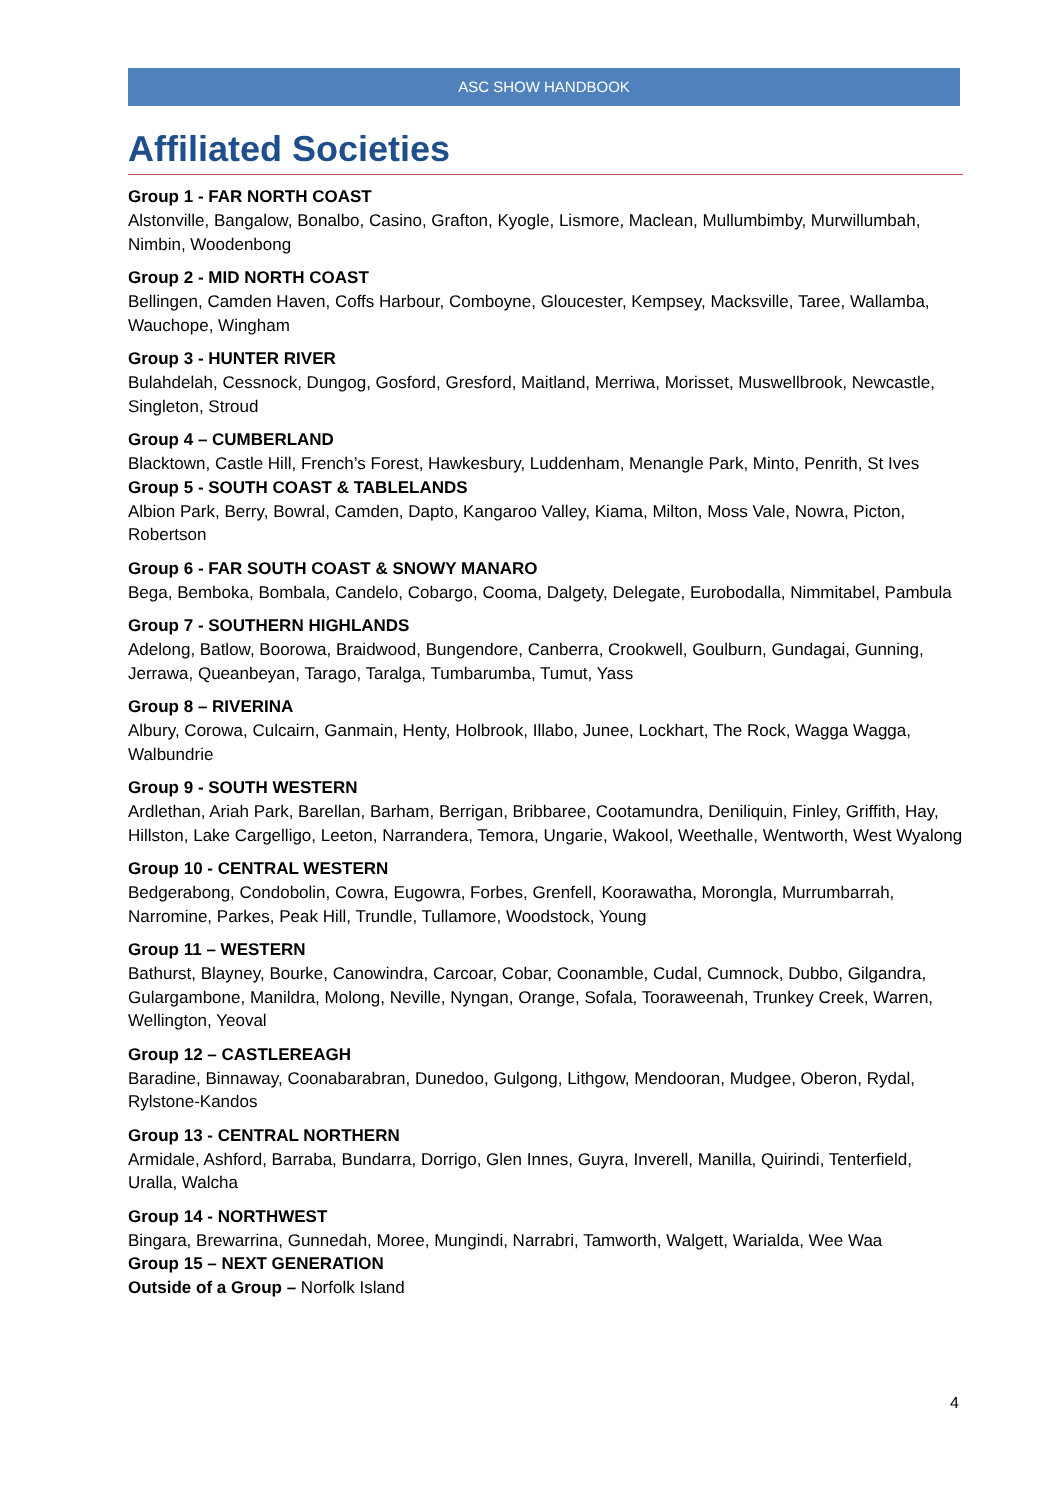ASC SHOW HANDBOOK
Affiliated Societies
Group 1 - FAR NORTH COAST
Alstonville, Bangalow, Bonalbo, Casino, Grafton, Kyogle, Lismore, Maclean, Mullumbimby, Murwillumbah, Nimbin, Woodenbong
Group 2 - MID NORTH COAST
Bellingen, Camden Haven, Coffs Harbour, Comboyne, Gloucester, Kempsey, Macksville, Taree, Wallamba, Wauchope, Wingham
Group 3 - HUNTER RIVER
Bulahdelah, Cessnock, Dungog, Gosford, Gresford, Maitland, Merriwa, Morisset, Muswellbrook, Newcastle, Singleton, Stroud
Group 4 – CUMBERLAND
Blacktown, Castle Hill, French’s Forest, Hawkesbury, Luddenham, Menangle Park, Minto, Penrith, St Ives
Group 5 - SOUTH COAST & TABLELANDS
Albion Park, Berry, Bowral, Camden, Dapto, Kangaroo Valley, Kiama, Milton, Moss Vale, Nowra, Picton, Robertson
Group 6 - FAR SOUTH COAST & SNOWY MANARO
Bega, Bemboka, Bombala, Candelo, Cobargo, Cooma, Dalgety, Delegate, Eurobodalla, Nimmitabel, Pambula
Group 7 - SOUTHERN HIGHLANDS
Adelong, Batlow, Boorowa, Braidwood, Bungendore, Canberra, Crookwell, Goulburn, Gundagai, Gunning, Jerrawa, Queanbeyan, Tarago, Taralga, Tumbarumba, Tumut, Yass
Group 8 – RIVERINA
Albury, Corowa, Culcairn, Ganmain, Henty, Holbrook, Illabo, Junee, Lockhart, The Rock, Wagga Wagga, Walbundrie
Group 9 - SOUTH WESTERN
Ardlethan, Ariah Park, Barellan, Barham, Berrigan, Bribbaree, Cootamundra, Deniliquin, Finley, Griffith, Hay, Hillston, Lake Cargelligo, Leeton, Narrandera, Temora, Ungarie, Wakool, Weethalle, Wentworth, West Wyalong
Group 10 - CENTRAL WESTERN
Bedgerabong, Condobolin, Cowra, Eugowra, Forbes, Grenfell, Koorawatha, Morongla, Murrumbarrah, Narromine, Parkes, Peak Hill, Trundle, Tullamore, Woodstock, Young
Group 11 – WESTERN
Bathurst, Blayney, Bourke, Canowindra, Carcoar, Cobar, Coonamble, Cudal, Cumnock, Dubbo, Gilgandra, Gulargambone, Manildra, Molong, Neville, Nyngan, Orange, Sofala, Tooraweenah, Trunkey Creek, Warren, Wellington, Yeoval
Group 12 – CASTLEREAGH
Baradine, Binnaway, Coonabarabran, Dunedoo, Gulgong, Lithgow, Mendooran, Mudgee, Oberon, Rydal, Rylstone-Kandos
Group 13 - CENTRAL NORTHERN
Armidale, Ashford, Barraba, Bundarra, Dorrigo, Glen Innes, Guyra, Inverell, Manilla, Quirindi, Tenterfield, Uralla, Walcha
Group 14 - NORTHWEST
Bingara, Brewarrina, Gunnedah, Moree, Mungindi, Narrabri, Tamworth, Walgett, Warialda, Wee Waa
Group 15 – NEXT GENERATION
Outside of a Group – Norfolk Island
4